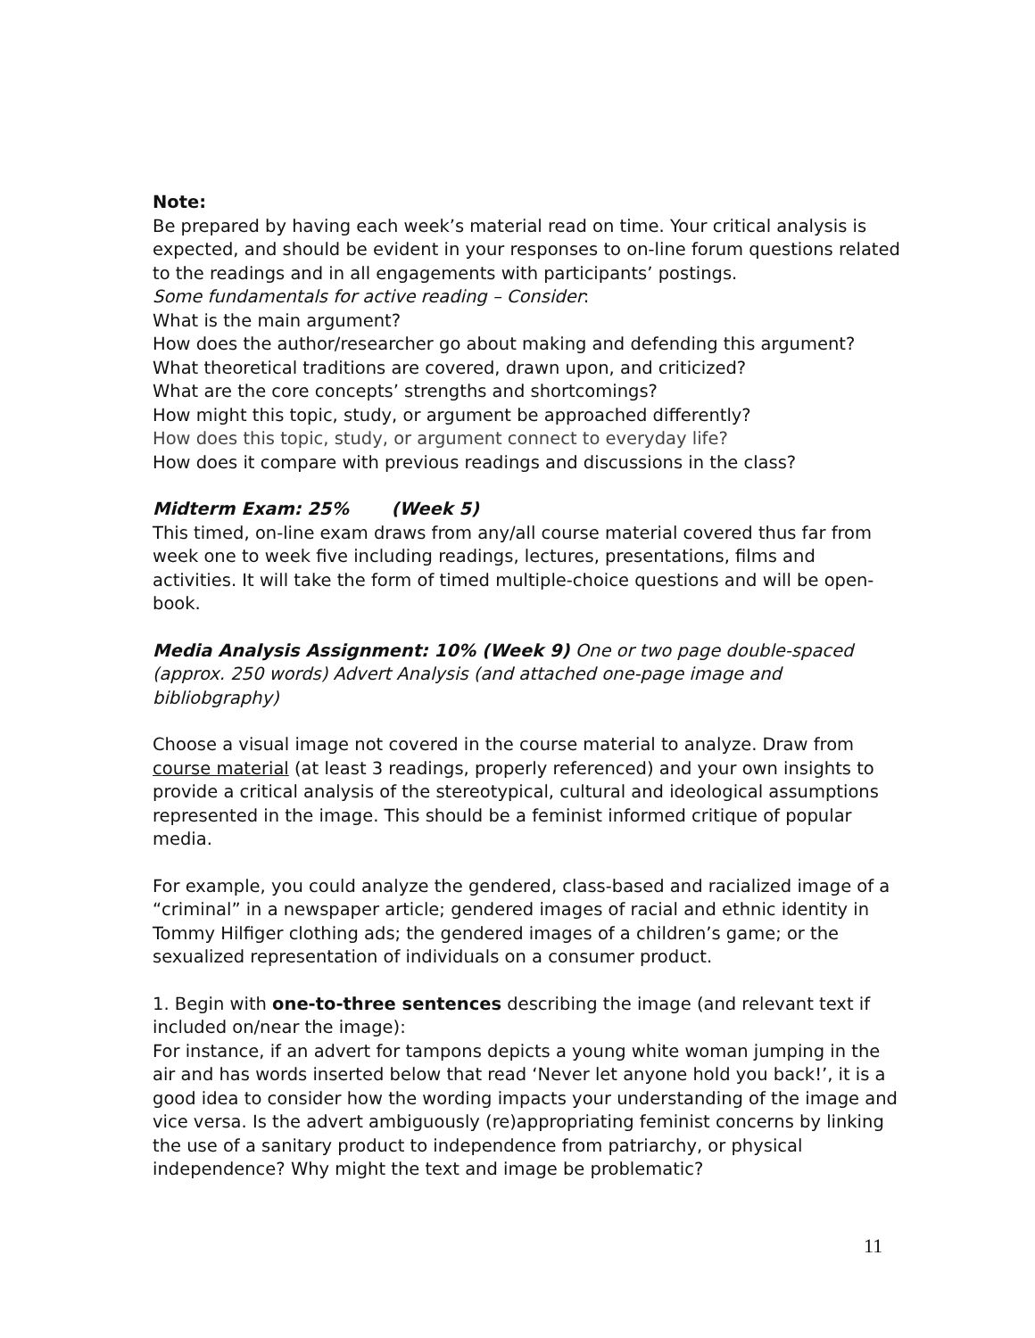Note:
Be prepared by having each week’s material read on time. Your critical analysis is expected, and should be evident in your responses to on-line forum questions related to the readings and in all engagements with participants’ postings.
Some fundamentals for active reading – Consider:
What is the main argument?
How does the author/researcher go about making and defending this argument?
What theoretical traditions are covered, drawn upon, and criticized?
What are the core concepts’ strengths and shortcomings?
How might this topic, study, or argument be approached differently?
How does this topic, study, or argument connect to everyday life?
How does it compare with previous readings and discussions in the class?
Midterm Exam: 25% (Week 5)
This timed, on-line exam draws from any/all course material covered thus far from week one to week five including readings, lectures, presentations, films and activities. It will take the form of timed multiple-choice questions and will be open-book.
Media Analysis Assignment: 10% (Week 9) One or two page double-spaced (approx. 250 words) Advert Analysis (and attached one-page image and bibliobgraphy)
Choose a visual image not covered in the course material to analyze. Draw from course material (at least 3 readings, properly referenced) and your own insights to provide a critical analysis of the stereotypical, cultural and ideological assumptions represented in the image. This should be a feminist informed critique of popular media.
For example, you could analyze the gendered, class-based and racialized image of a “criminal” in a newspaper article; gendered images of racial and ethnic identity in Tommy Hilfiger clothing ads; the gendered images of a children’s game; or the sexualized representation of individuals on a consumer product.
1. Begin with one-to-three sentences describing the image (and relevant text if included on/near the image):
For instance, if an advert for tampons depicts a young white woman jumping in the air and has words inserted below that read ‘Never let anyone hold you back!’, it is a good idea to consider how the wording impacts your understanding of the image and vice versa. Is the advert ambiguously (re)appropriating feminist concerns by linking the use of a sanitary product to independence from patriarchy, or physical independence? Why might the text and image be problematic?
11